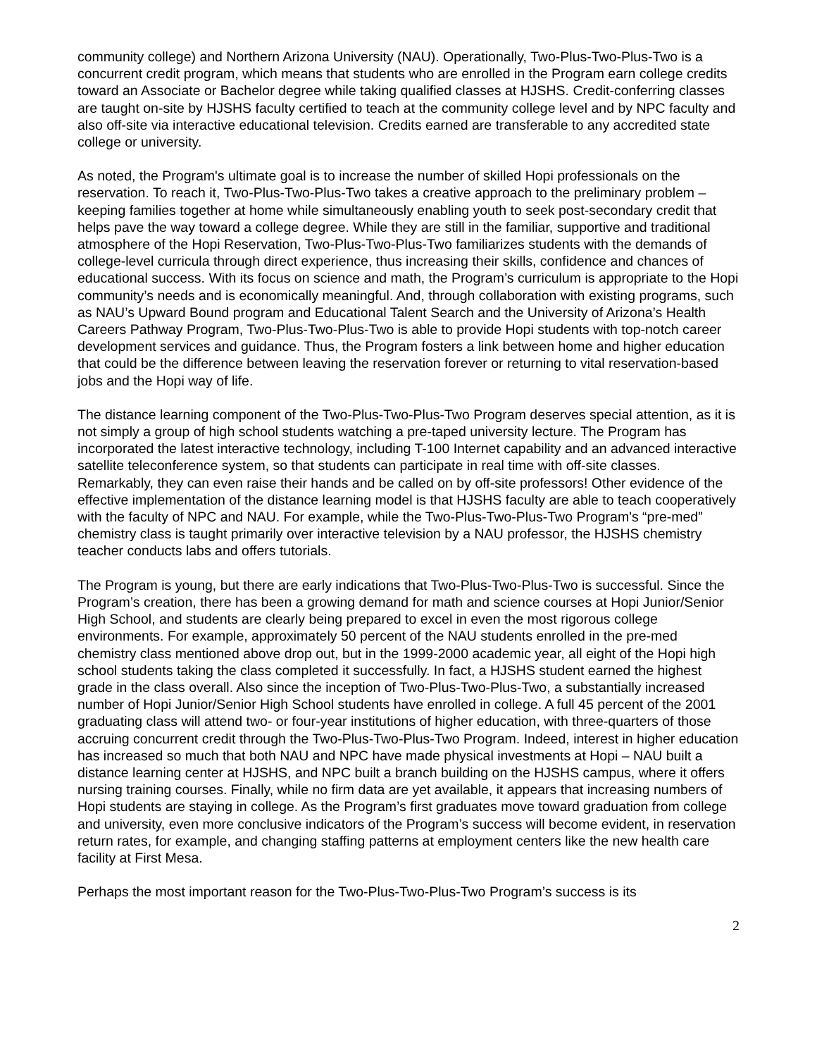community college) and Northern Arizona University (NAU). Operationally, Two-Plus-Two-Plus-Two is a concurrent credit program, which means that students who are enrolled in the Program earn college credits toward an Associate or Bachelor degree while taking qualified classes at HJSHS. Credit-conferring classes are taught on-site by HJSHS faculty certified to teach at the community college level and by NPC faculty and also off-site via interactive educational television. Credits earned are transferable to any accredited state college or university.
As noted, the Program's ultimate goal is to increase the number of skilled Hopi professionals on the reservation. To reach it, Two-Plus-Two-Plus-Two takes a creative approach to the preliminary problem – keeping families together at home while simultaneously enabling youth to seek post-secondary credit that helps pave the way toward a college degree. While they are still in the familiar, supportive and traditional atmosphere of the Hopi Reservation, Two-Plus-Two-Plus-Two familiarizes students with the demands of college-level curricula through direct experience, thus increasing their skills, confidence and chances of educational success. With its focus on science and math, the Program’s curriculum is appropriate to the Hopi community’s needs and is economically meaningful. And, through collaboration with existing programs, such as NAU’s Upward Bound program and Educational Talent Search and the University of Arizona’s Health Careers Pathway Program, Two-Plus-Two-Plus-Two is able to provide Hopi students with top-notch career development services and guidance. Thus, the Program fosters a link between home and higher education that could be the difference between leaving the reservation forever or returning to vital reservation-based jobs and the Hopi way of life.
The distance learning component of the Two-Plus-Two-Plus-Two Program deserves special attention, as it is not simply a group of high school students watching a pre-taped university lecture. The Program has incorporated the latest interactive technology, including T-100 Internet capability and an advanced interactive satellite teleconference system, so that students can participate in real time with off-site classes. Remarkably, they can even raise their hands and be called on by off-site professors! Other evidence of the effective implementation of the distance learning model is that HJSHS faculty are able to teach cooperatively with the faculty of NPC and NAU. For example, while the Two-Plus-Two-Plus-Two Program's “pre-med” chemistry class is taught primarily over interactive television by a NAU professor, the HJSHS chemistry teacher conducts labs and offers tutorials.
The Program is young, but there are early indications that Two-Plus-Two-Plus-Two is successful. Since the Program’s creation, there has been a growing demand for math and science courses at Hopi Junior/Senior High School, and students are clearly being prepared to excel in even the most rigorous college environments. For example, approximately 50 percent of the NAU students enrolled in the pre-med chemistry class mentioned above drop out, but in the 1999-2000 academic year, all eight of the Hopi high school students taking the class completed it successfully. In fact, a HJSHS student earned the highest grade in the class overall. Also since the inception of Two-Plus-Two-Plus-Two, a substantially increased number of Hopi Junior/Senior High School students have enrolled in college. A full 45 percent of the 2001 graduating class will attend two- or four-year institutions of higher education, with three-quarters of those accruing concurrent credit through the Two-Plus-Two-Plus-Two Program. Indeed, interest in higher education has increased so much that both NAU and NPC have made physical investments at Hopi – NAU built a distance learning center at HJSHS, and NPC built a branch building on the HJSHS campus, where it offers nursing training courses. Finally, while no firm data are yet available, it appears that increasing numbers of Hopi students are staying in college. As the Program’s first graduates move toward graduation from college and university, even more conclusive indicators of the Program’s success will become evident, in reservation return rates, for example, and changing staffing patterns at employment centers like the new health care facility at First Mesa.
Perhaps the most important reason for the Two-Plus-Two-Plus-Two Program’s success is its
2